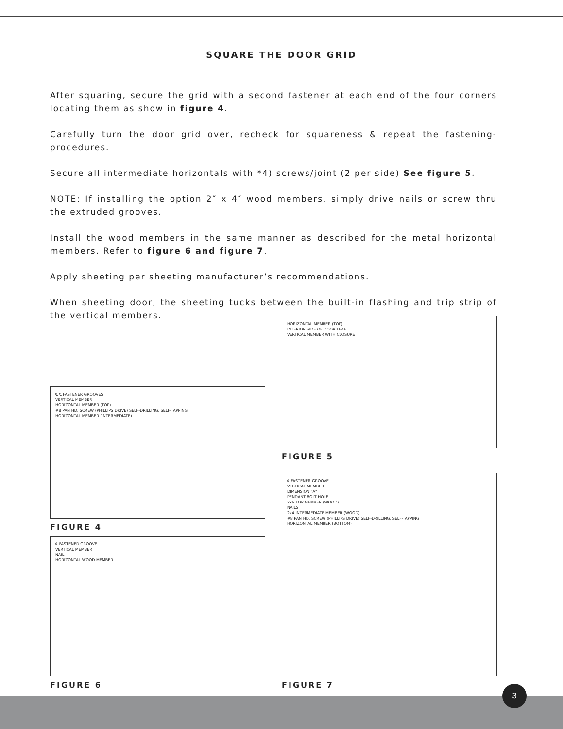SQUARE THE DOOR GRID
After squaring, secure the grid with a second fastener at each end of the four corners locating them as show in figure 4.
Carefully turn the door grid over, recheck for squareness & repeat the fastening-procedures.
Secure all intermediate horizontals with *4) screws/joint (2 per side) See figure 5.
NOTE: If installing the option 2″ x 4″ wood members, simply drive nails or screw thru the extruded grooves.
Install the wood members in the same manner as described for the metal horizontal members. Refer to figure 6 and figure 7.
Apply sheeting per sheeting manufacturer’s recommendations.
When sheeting door, the sheeting tucks between the built-in flashing and trip strip of the vertical members.
HORIZONTAL MEMBER (TOP)
INTERIOR SIDE OF DOOR LEAF
VERTICAL MEMBER WITH CLOSURE
FIGURE 5
℄ ℄ FASTENER GROOVES
VERTICAL MEMBER
HORIZONTAL MEMBER (TOP)
#8 PAN HD. SCREW (PHILLIPS DRIVE) SELF-DRILLING, SELF-TAPPING
HORIZONTAL MEMBER (INTERMEDIATE)
FIGURE 4
℄ FASTENER GROOVE
VERTICAL MEMBER
DIMENSION "A"
PENDANT BOLT HOLE
2x6 TOP MEMBER (WOOD)
NAILS
2x4 INTERMEDIATE MEMBER (WOOD)
#8 PAN HD. SCREW (PHILLIPS DRIVE) SELF-DRILLING, SELF-TAPPING
HORIZONTAL MEMBER (BOTTOM)
FIGURE 7
℄ FASTENER GROOVE
VERTICAL MEMBER
NAIL
HORIZONTAL WOOD MEMBER
FIGURE 6
3